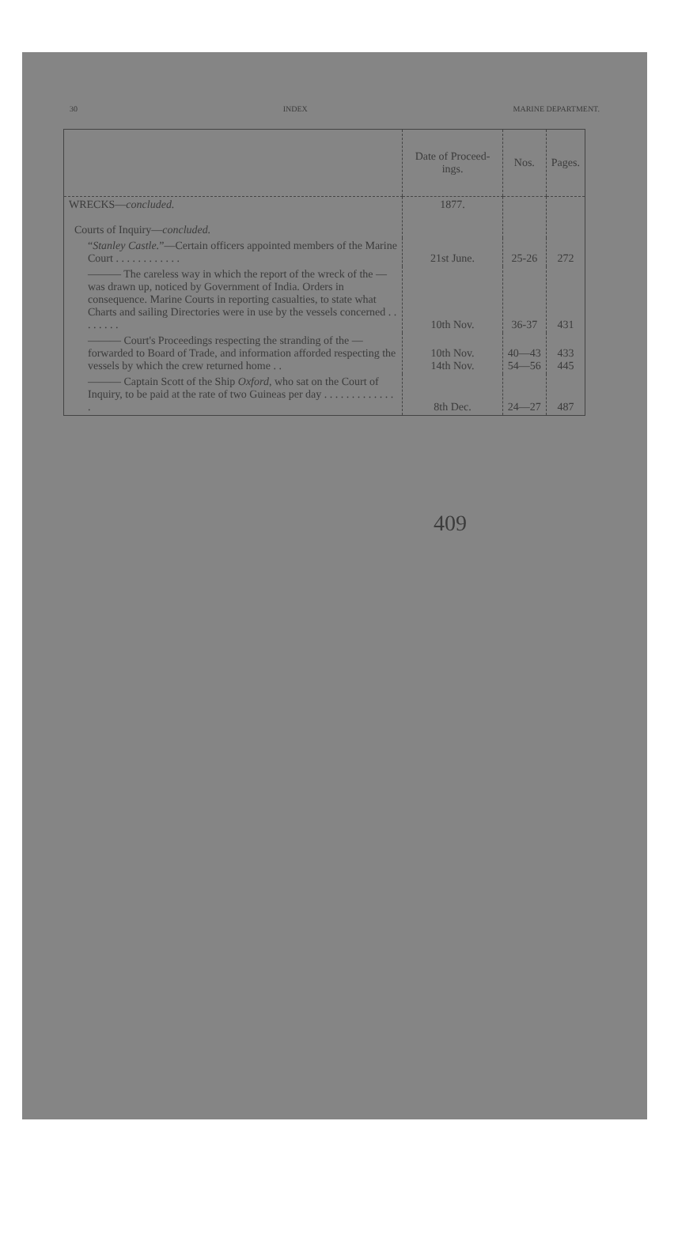30 INDEX MARINE DEPARTMENT.
| | Date of Proceed-ings. | Nos. | Pages. |
| --- | --- | --- | --- |
| WRECKS— concluded. Courts of Inquiry— concluded. | 1877. | | |
| “ Stanley Castle. ”—Certain officers appointed members of the Marine Court . . . . . . . . . . . . | 21st June. | 25-26 | 272 |
| ——— The careless way in which the report of the wreck of the — was drawn up, noticed by Government of India. Orders in consequence. Marine Courts in reporting casualties, to state what Charts and sailing Directories were in use by the vessels concerned . . . . . . . . | 10th Nov. | 36-37 | 431 |
| ——— Court's Proceedings respecting the stranding of the — forwarded to Board of Trade, and information afforded respecting the vessels by which the crew returned home . . | 10th Nov. 14th Nov. | 40—43 54—56 | 433 445 |
| ——— Captain Scott of the Ship Oxford , who sat on the Court of Inquiry, to be paid at the rate of two Guineas per day . . . . . . . . . . . . . . | 8th Dec. | 24—27 | 487 |
409